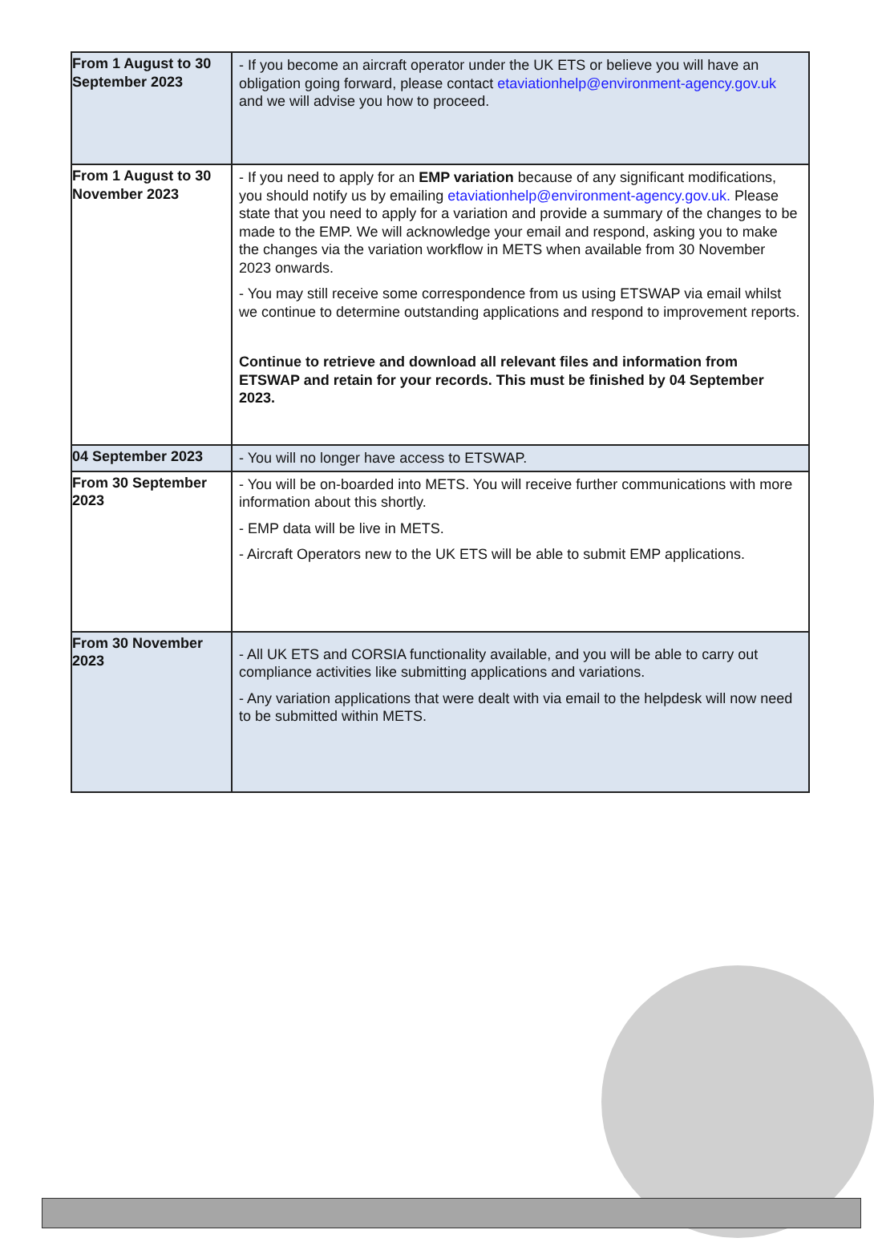| From 1 August to 30 September 2023 | - If you become an aircraft operator under the UK ETS or believe you will have an obligation going forward, please contact etaviationhelp@environment-agency.gov.uk and we will advise you how to proceed. |
| From 1 August to 30 November 2023 | - If you need to apply for an EMP variation because of any significant modifications, you should notify us by emailing etaviationhelp@environment-agency.gov.uk. Please state that you need to apply for a variation and provide a summary of the changes to be made to the EMP. We will acknowledge your email and respond, asking you to make the changes via the variation workflow in METS when available from 30 November 2023 onwards. - You may still receive some correspondence from us using ETSWAP via email whilst we continue to determine outstanding applications and respond to improvement reports. Continue to retrieve and download all relevant files and information from ETSWAP and retain for your records. This must be finished by 04 September 2023. |
| 04 September 2023 | - You will no longer have access to ETSWAP. |
| From 30 September 2023 | - You will be on-boarded into METS. You will receive further communications with more information about this shortly. - EMP data will be live in METS. - Aircraft Operators new to the UK ETS will be able to submit EMP applications. |
| From 30 November 2023 | - All UK ETS and CORSIA functionality available, and you will be able to carry out compliance activities like submitting applications and variations. - Any variation applications that were dealt with via email to the helpdesk will now need to be submitted within METS. |